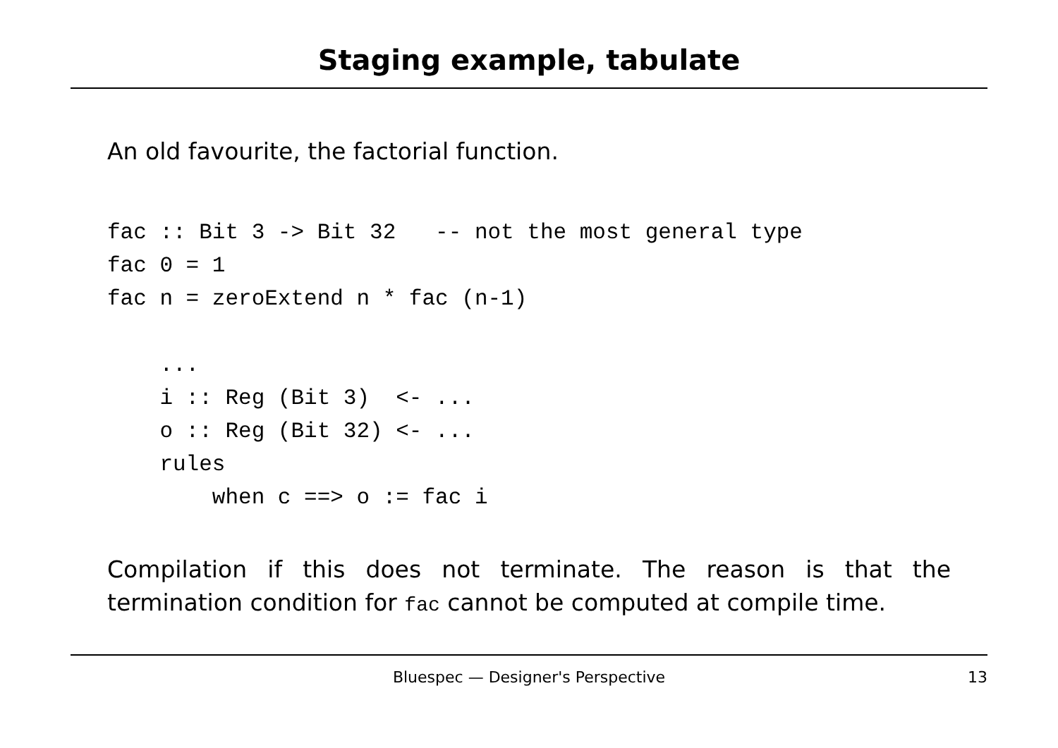Staging example, tabulate
An old favourite, the factorial function.
fac :: Bit 3 -> Bit 32   -- not the most general type
fac 0 = 1
fac n = zeroExtend n * fac (n-1)
    ...
    i :: Reg (Bit 3)  <- ...
    o :: Reg (Bit 32) <- ...
    rules
        when c ==> o := fac i
Compilation if this does not terminate. The reason is that the termination condition for fac cannot be computed at compile time.
Bluespec — Designer's Perspective 13